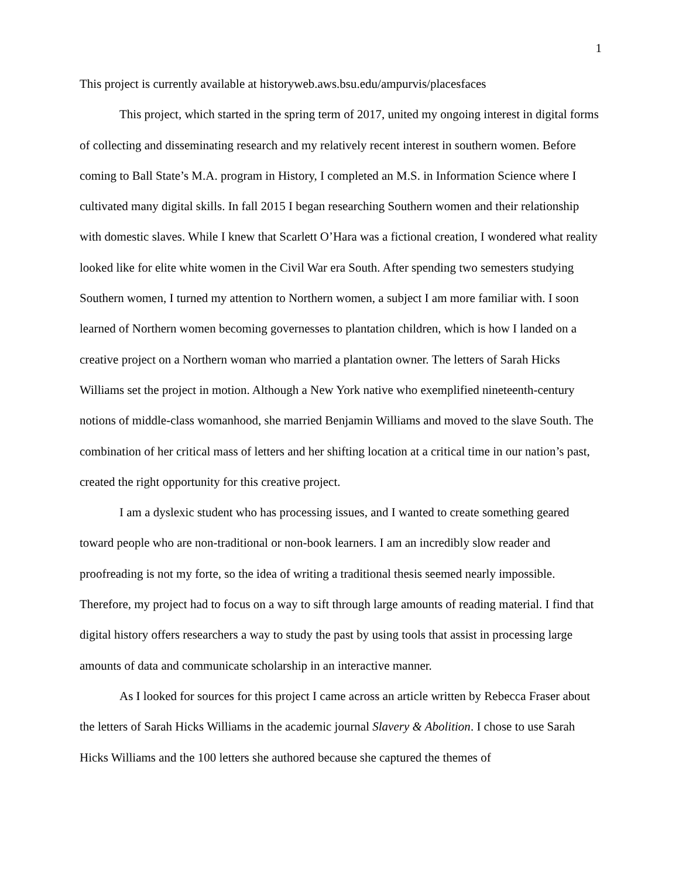1
This project is currently available at historyweb.aws.bsu.edu/ampurvis/placesfaces
This project, which started in the spring term of 2017, united my ongoing interest in digital forms of collecting and disseminating research and my relatively recent interest in southern women. Before coming to Ball State’s M.A. program in History, I completed an M.S. in Information Science where I cultivated many digital skills. In fall 2015 I began researching Southern women and their relationship with domestic slaves. While I knew that Scarlett O’Hara was a fictional creation, I wondered what reality looked like for elite white women in the Civil War era South. After spending two semesters studying Southern women, I turned my attention to Northern women, a subject I am more familiar with. I soon learned of Northern women becoming governesses to plantation children, which is how I landed on a creative project on a Northern woman who married a plantation owner. The letters of Sarah Hicks Williams set the project in motion. Although a New York native who exemplified nineteenth-century notions of middle-class womanhood, she married Benjamin Williams and moved to the slave South. The combination of her critical mass of letters and her shifting location at a critical time in our nation’s past, created the right opportunity for this creative project.
I am a dyslexic student who has processing issues, and I wanted to create something geared toward people who are non-traditional or non-book learners. I am an incredibly slow reader and proofreading is not my forte, so the idea of writing a traditional thesis seemed nearly impossible. Therefore, my project had to focus on a way to sift through large amounts of reading material. I find that digital history offers researchers a way to study the past by using tools that assist in processing large amounts of data and communicate scholarship in an interactive manner.
As I looked for sources for this project I came across an article written by Rebecca Fraser about the letters of Sarah Hicks Williams in the academic journal Slavery & Abolition. I chose to use Sarah Hicks Williams and the 100 letters she authored because she captured the themes of